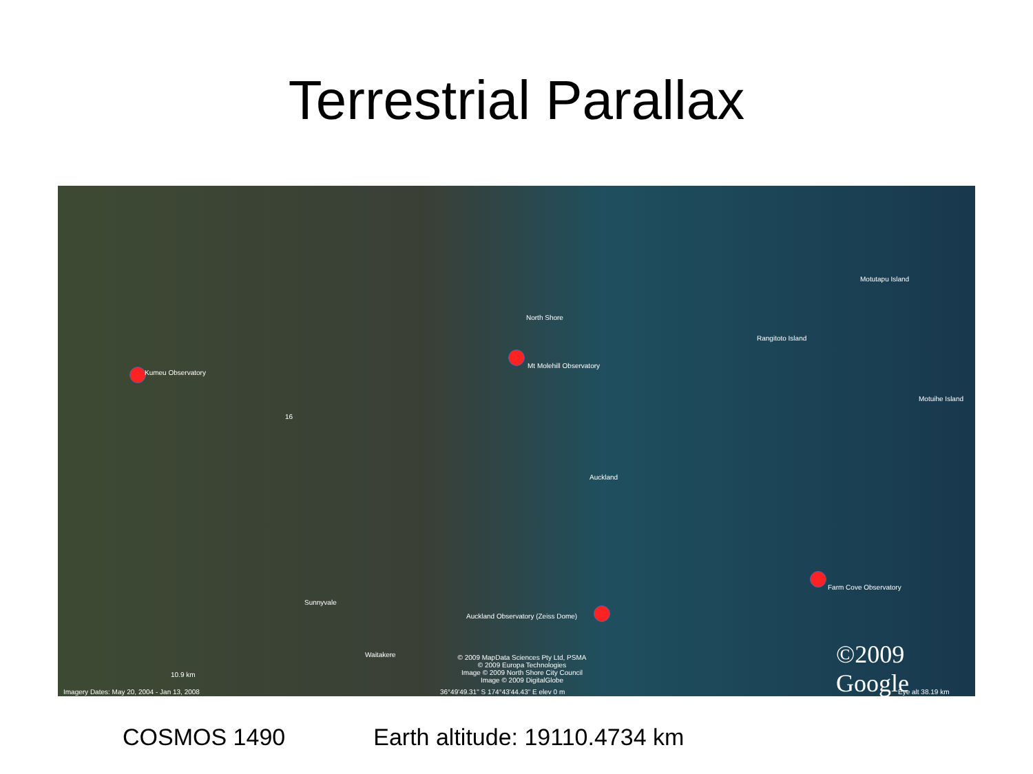Terrestrial Parallax
Kumeu Observatory
Mt Molehill Observatory
North Shore
Rangitoto Island
Motutapu Island
Motuihe Island
Auckland
16
Sunnyvale
Waitakere
Auckland Observatory (Zeiss Dome)
Farm Cove Observatory
© 2009 MapData Sciences Pty Ltd, PSMA
© 2009 Europa Technologies
Image © 2009 North Shore City Council
Image © 2009 DigitalGlobe
©2009 Google
10.9 km
Imagery Dates: May 20, 2004 - Jan 13, 2008
36°49'49.31" S 174°43'44.43" E elev 0 m
Eye alt 38.19 km
COSMOS 1490 Earth altitude: 19110.4734 km